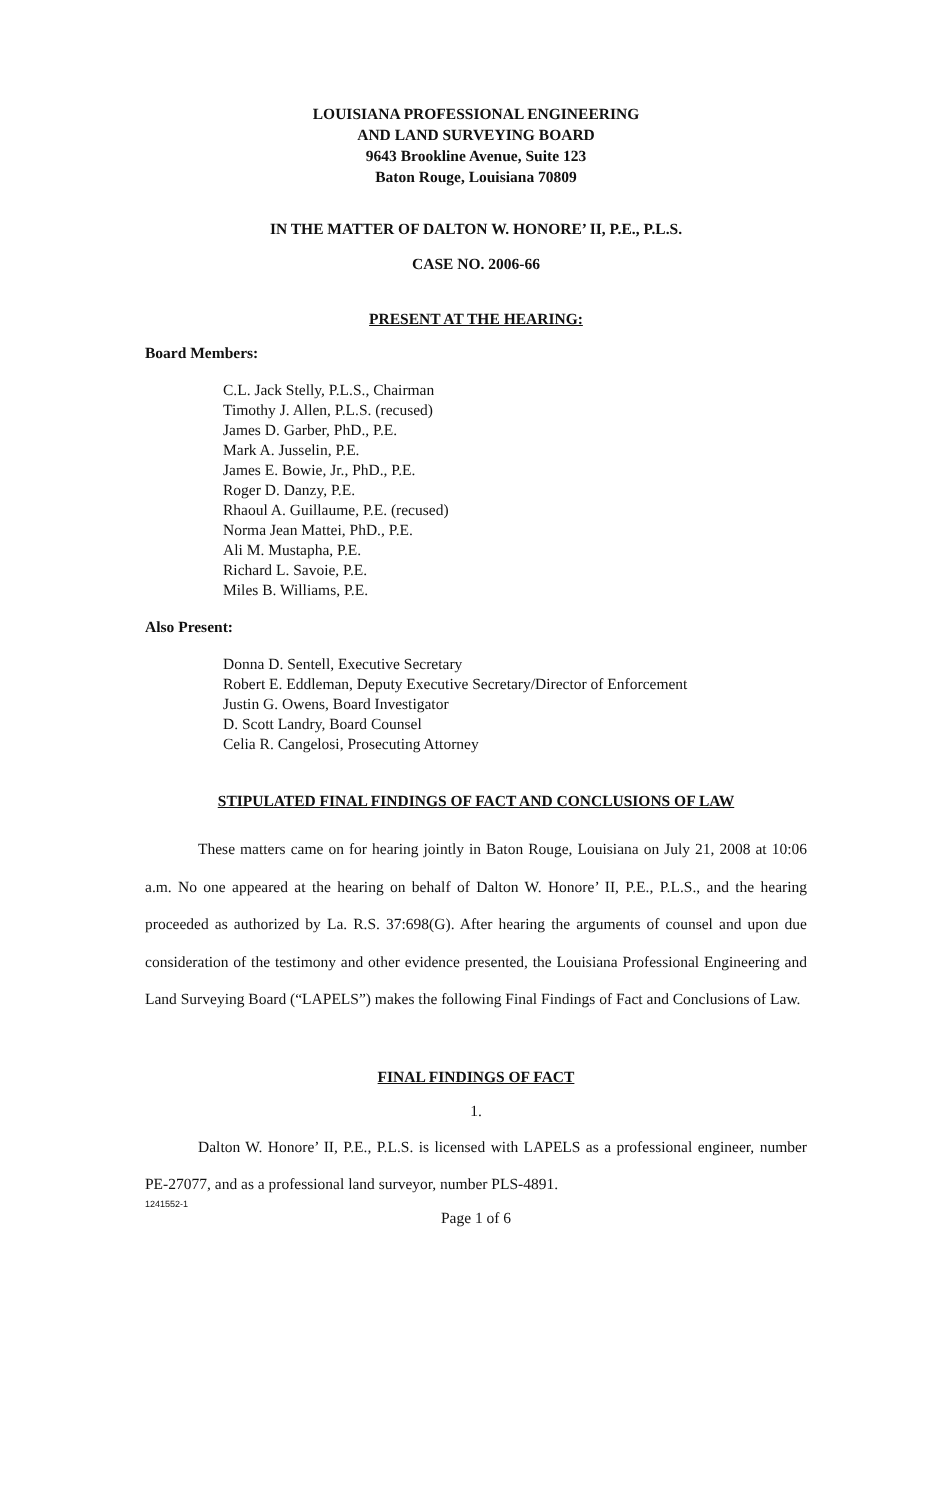LOUISIANA PROFESSIONAL ENGINEERING
AND LAND SURVEYING BOARD
9643 Brookline Avenue, Suite 123
Baton Rouge, Louisiana 70809
IN THE MATTER OF DALTON W. HONORE’ II, P.E., P.L.S.
CASE NO. 2006-66
PRESENT AT THE HEARING:
Board Members:
C.L. Jack Stelly, P.L.S., Chairman
Timothy J. Allen, P.L.S. (recused)
James D. Garber, PhD., P.E.
Mark A. Jusselin, P.E.
James E. Bowie, Jr., PhD., P.E.
Roger D. Danzy, P.E.
Rhaoul A. Guillaume, P.E. (recused)
Norma Jean Mattei, PhD., P.E.
Ali M. Mustapha, P.E.
Richard L. Savoie, P.E.
Miles B. Williams, P.E.
Also Present:
Donna D. Sentell, Executive Secretary
Robert E. Eddleman, Deputy Executive Secretary/Director of Enforcement
Justin G. Owens, Board Investigator
D. Scott Landry, Board Counsel
Celia R. Cangelosi, Prosecuting Attorney
STIPULATED FINAL FINDINGS OF FACT AND CONCLUSIONS OF LAW
These matters came on for hearing jointly in Baton Rouge, Louisiana on July 21, 2008 at 10:06 a.m. No one appeared at the hearing on behalf of Dalton W. Honore’ II, P.E., P.L.S., and the hearing proceeded as authorized by La. R.S. 37:698(G). After hearing the arguments of counsel and upon due consideration of the testimony and other evidence presented, the Louisiana Professional Engineering and Land Surveying Board (“LAPELS”) makes the following Final Findings of Fact and Conclusions of Law.
FINAL FINDINGS OF FACT
1.
Dalton W. Honore’ II, P.E., P.L.S. is licensed with LAPELS as a professional engineer, number PE-27077, and as a professional land surveyor, number PLS-4891.
1241552-1
Page 1 of 6